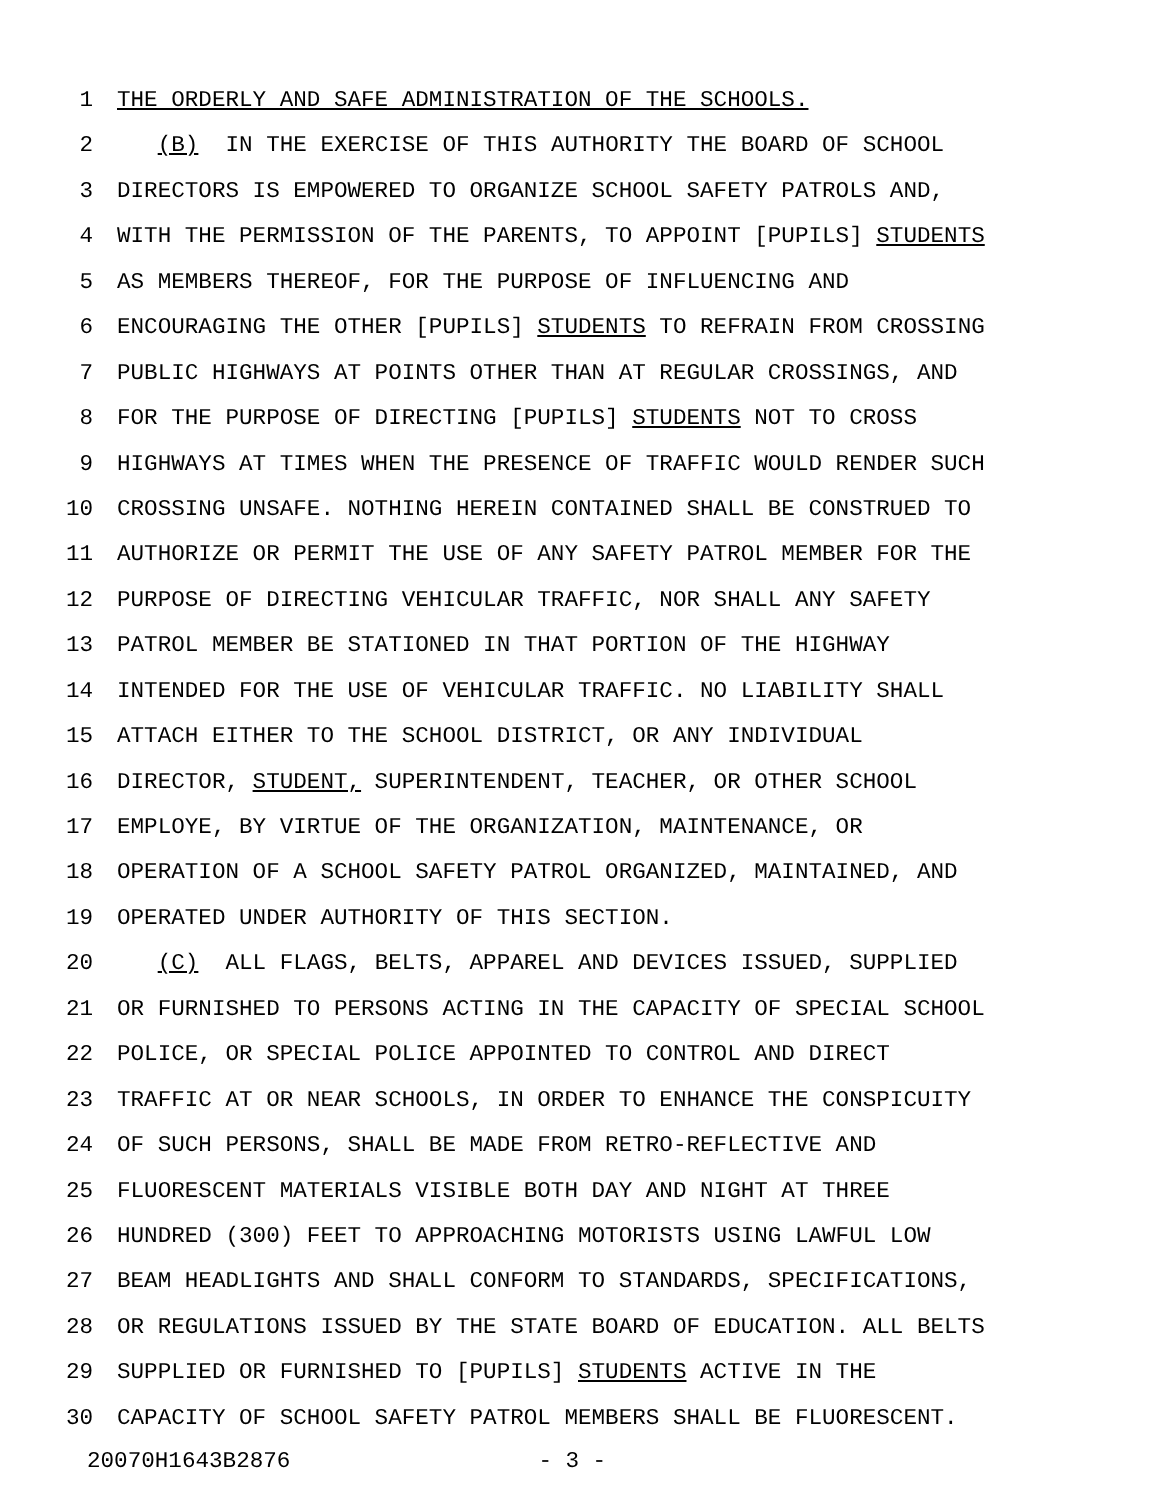1 THE ORDERLY AND SAFE ADMINISTRATION OF THE SCHOOLS.
2 (B) IN THE EXERCISE OF THIS AUTHORITY THE BOARD OF SCHOOL
3 DIRECTORS IS EMPOWERED TO ORGANIZE SCHOOL SAFETY PATROLS AND,
4 WITH THE PERMISSION OF THE PARENTS, TO APPOINT [PUPILS] STUDENTS
5 AS MEMBERS THEREOF, FOR THE PURPOSE OF INFLUENCING AND
6 ENCOURAGING THE OTHER [PUPILS] STUDENTS TO REFRAIN FROM CROSSING
7 PUBLIC HIGHWAYS AT POINTS OTHER THAN AT REGULAR CROSSINGS, AND
8 FOR THE PURPOSE OF DIRECTING [PUPILS] STUDENTS NOT TO CROSS
9 HIGHWAYS AT TIMES WHEN THE PRESENCE OF TRAFFIC WOULD RENDER SUCH
10 CROSSING UNSAFE. NOTHING HEREIN CONTAINED SHALL BE CONSTRUED TO
11 AUTHORIZE OR PERMIT THE USE OF ANY SAFETY PATROL MEMBER FOR THE
12 PURPOSE OF DIRECTING VEHICULAR TRAFFIC, NOR SHALL ANY SAFETY
13 PATROL MEMBER BE STATIONED IN THAT PORTION OF THE HIGHWAY
14 INTENDED FOR THE USE OF VEHICULAR TRAFFIC. NO LIABILITY SHALL
15 ATTACH EITHER TO THE SCHOOL DISTRICT, OR ANY INDIVIDUAL
16 DIRECTOR, STUDENT, SUPERINTENDENT, TEACHER, OR OTHER SCHOOL
17 EMPLOYE, BY VIRTUE OF THE ORGANIZATION, MAINTENANCE, OR
18 OPERATION OF A SCHOOL SAFETY PATROL ORGANIZED, MAINTAINED, AND
19 OPERATED UNDER AUTHORITY OF THIS SECTION.
20 (C) ALL FLAGS, BELTS, APPAREL AND DEVICES ISSUED, SUPPLIED
21 OR FURNISHED TO PERSONS ACTING IN THE CAPACITY OF SPECIAL SCHOOL
22 POLICE, OR SPECIAL POLICE APPOINTED TO CONTROL AND DIRECT
23 TRAFFIC AT OR NEAR SCHOOLS, IN ORDER TO ENHANCE THE CONSPICUITY
24 OF SUCH PERSONS, SHALL BE MADE FROM RETRO-REFLECTIVE AND
25 FLUORESCENT MATERIALS VISIBLE BOTH DAY AND NIGHT AT THREE
26 HUNDRED (300) FEET TO APPROACHING MOTORISTS USING LAWFUL LOW
27 BEAM HEADLIGHTS AND SHALL CONFORM TO STANDARDS, SPECIFICATIONS,
28 OR REGULATIONS ISSUED BY THE STATE BOARD OF EDUCATION. ALL BELTS
29 SUPPLIED OR FURNISHED TO [PUPILS] STUDENTS ACTIVE IN THE
30 CAPACITY OF SCHOOL SAFETY PATROL MEMBERS SHALL BE FLUORESCENT.
20070H1643B2876 - 3 -